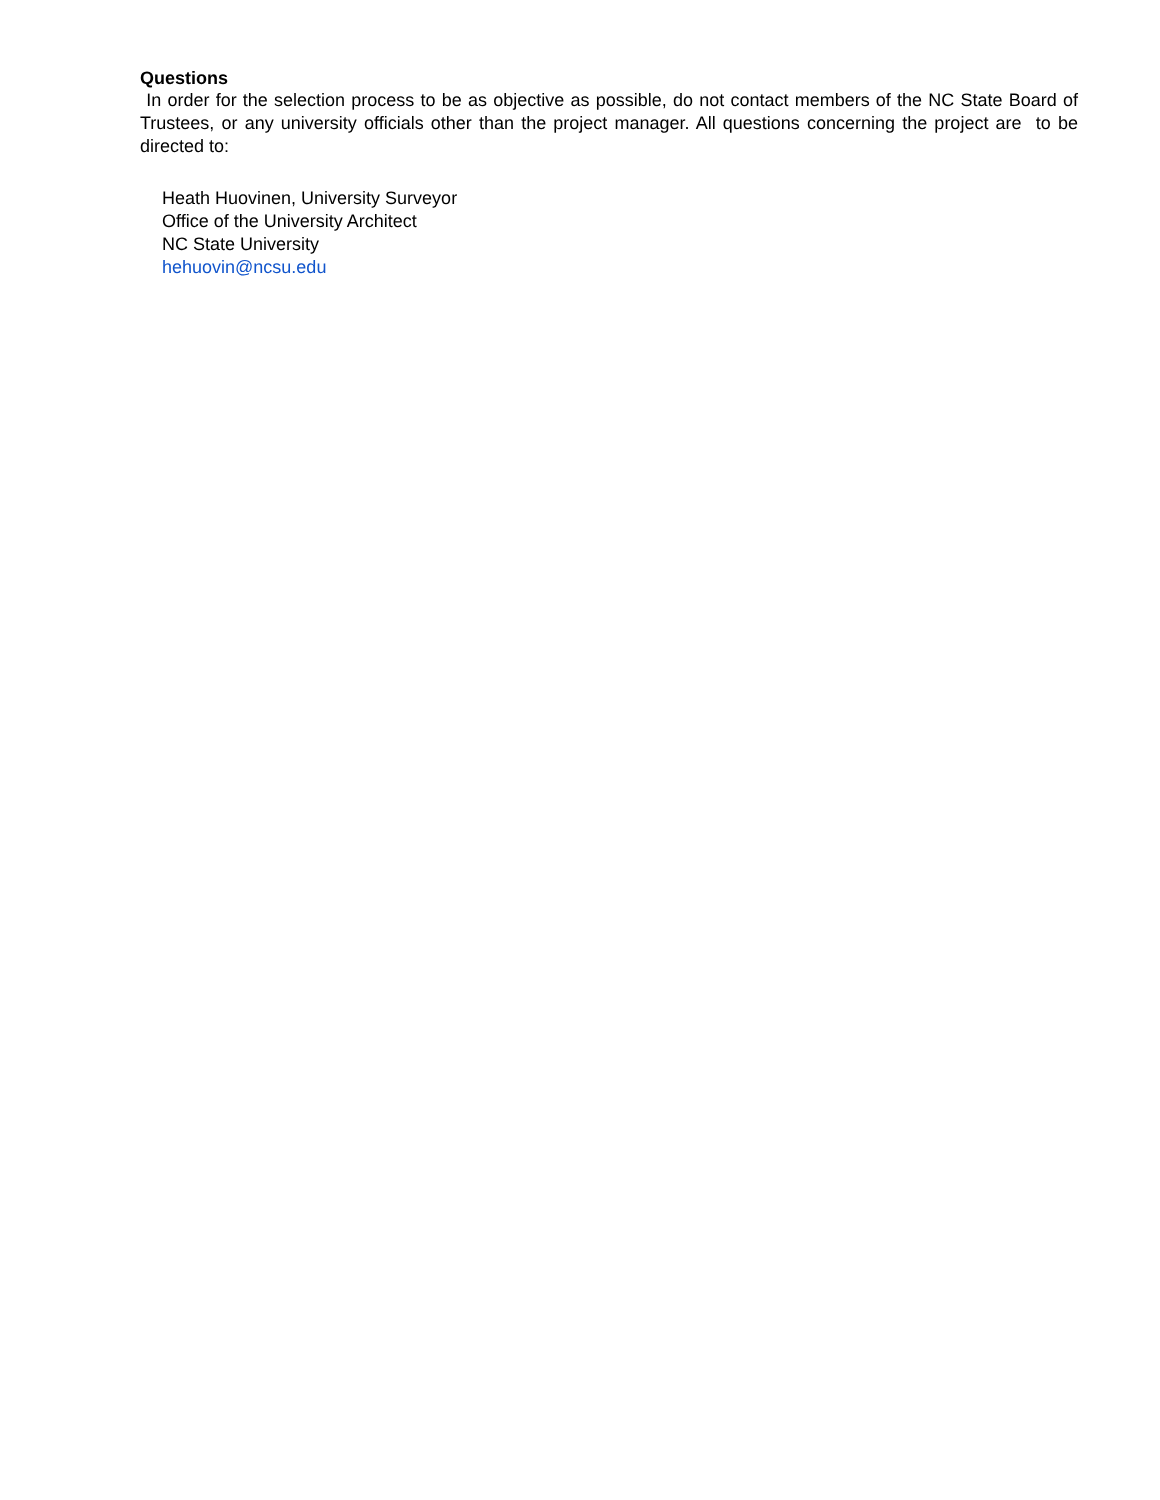Questions
In order for the selection process to be as objective as possible, do not contact members of the NC State Board of Trustees, or any university officials other than the project manager. All questions concerning the project are to be directed to:
Heath Huovinen, University Surveyor
Office of the University Architect
NC State University
hehuovin@ncsu.edu